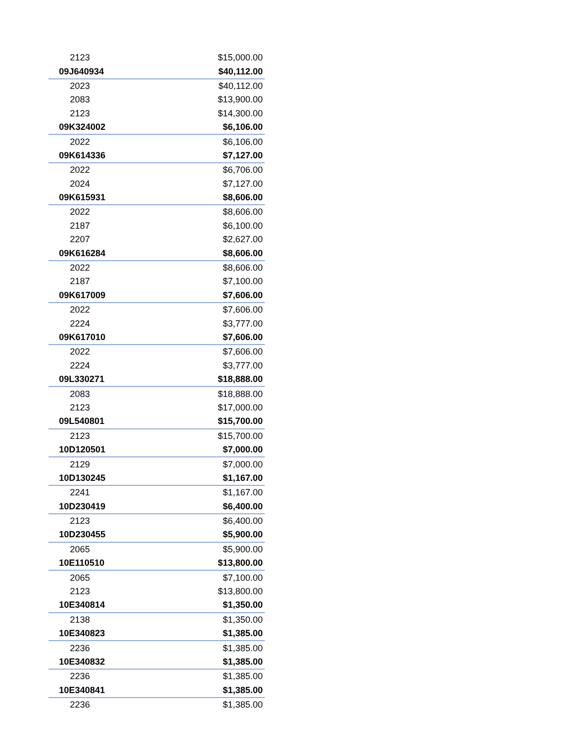| 2123 | $15,000.00 |
| 09J640934 | $40,112.00 |
| 2023 | $40,112.00 |
| 2083 | $13,900.00 |
| 2123 | $14,300.00 |
| 09K324002 | $6,106.00 |
| 2022 | $6,106.00 |
| 09K614336 | $7,127.00 |
| 2022 | $6,706.00 |
| 2024 | $7,127.00 |
| 09K615931 | $8,606.00 |
| 2022 | $8,606.00 |
| 2187 | $6,100.00 |
| 2207 | $2,627.00 |
| 09K616284 | $8,606.00 |
| 2022 | $8,606.00 |
| 2187 | $7,100.00 |
| 09K617009 | $7,606.00 |
| 2022 | $7,606.00 |
| 2224 | $3,777.00 |
| 09K617010 | $7,606.00 |
| 2022 | $7,606.00 |
| 2224 | $3,777.00 |
| 09L330271 | $18,888.00 |
| 2083 | $18,888.00 |
| 2123 | $17,000.00 |
| 09L540801 | $15,700.00 |
| 2123 | $15,700.00 |
| 10D120501 | $7,000.00 |
| 2129 | $7,000.00 |
| 10D130245 | $1,167.00 |
| 2241 | $1,167.00 |
| 10D230419 | $6,400.00 |
| 2123 | $6,400.00 |
| 10D230455 | $5,900.00 |
| 2065 | $5,900.00 |
| 10E110510 | $13,800.00 |
| 2065 | $7,100.00 |
| 2123 | $13,800.00 |
| 10E340814 | $1,350.00 |
| 2138 | $1,350.00 |
| 10E340823 | $1,385.00 |
| 2236 | $1,385.00 |
| 10E340832 | $1,385.00 |
| 2236 | $1,385.00 |
| 10E340841 | $1,385.00 |
| 2236 | $1,385.00 |